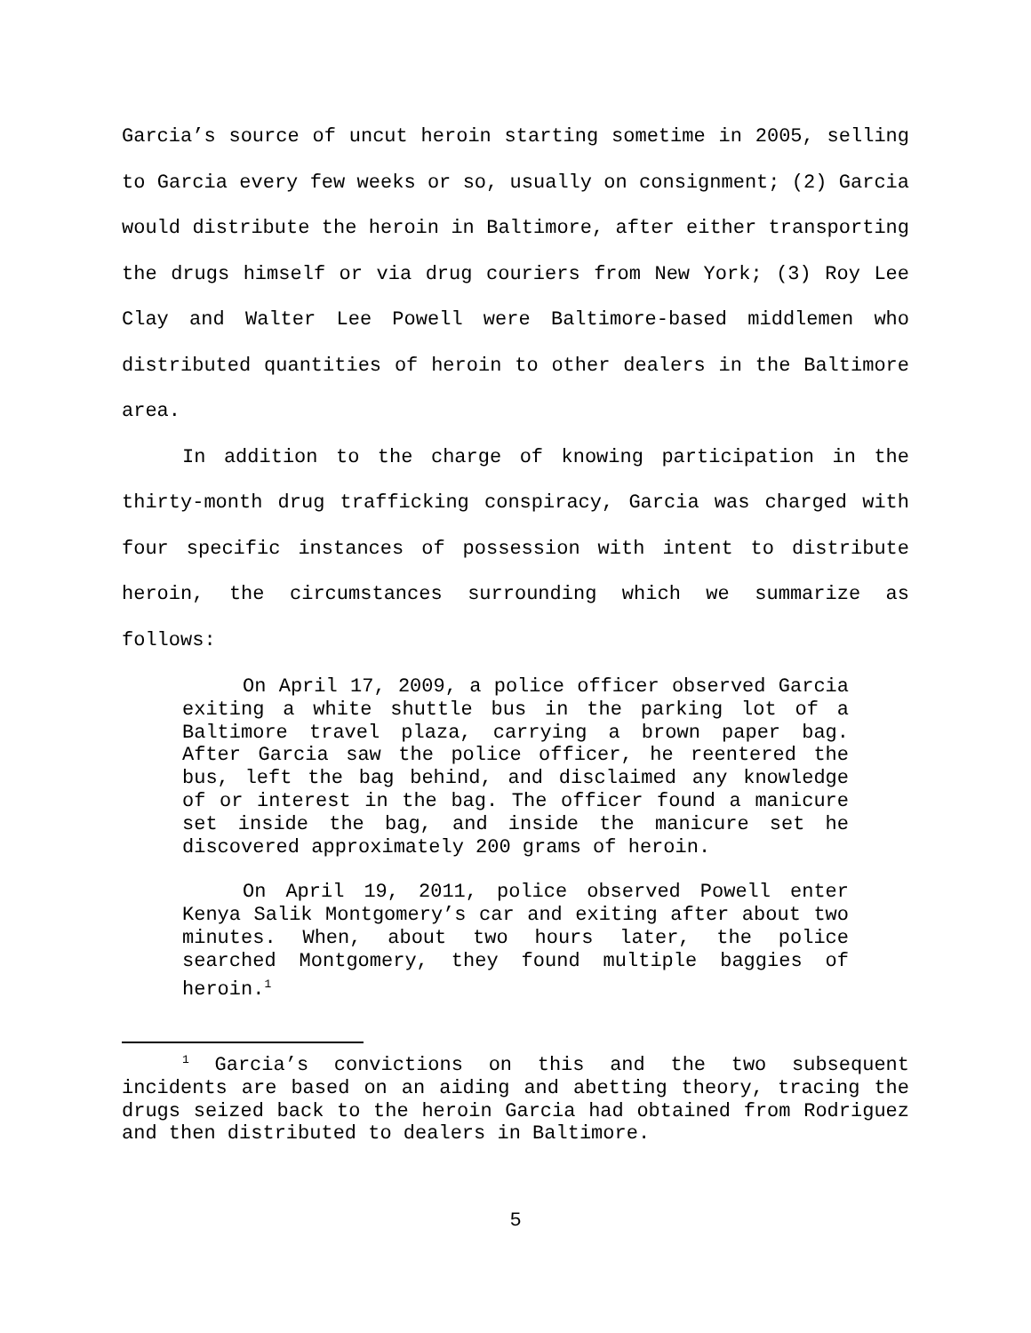Garcia’s source of uncut heroin starting sometime in 2005, selling to Garcia every few weeks or so, usually on consignment; (2) Garcia would distribute the heroin in Baltimore, after either transporting the drugs himself or via drug couriers from New York; (3) Roy Lee Clay and Walter Lee Powell were Baltimore-based middlemen who distributed quantities of heroin to other dealers in the Baltimore area.
In addition to the charge of knowing participation in the thirty-month drug trafficking conspiracy, Garcia was charged with four specific instances of possession with intent to distribute heroin, the circumstances surrounding which we summarize as follows:
On April 17, 2009, a police officer observed Garcia exiting a white shuttle bus in the parking lot of a Baltimore travel plaza, carrying a brown paper bag. After Garcia saw the police officer, he reentered the bus, left the bag behind, and disclaimed any knowledge of or interest in the bag. The officer found a manicure set inside the bag, and inside the manicure set he discovered approximately 200 grams of heroin.
On April 19, 2011, police observed Powell enter Kenya Salik Montgomery’s car and exiting after about two minutes. When, about two hours later, the police searched Montgomery, they found multiple baggies of heroin.<sup>1</sup>
<sup>1</sup> Garcia’s convictions on this and the two subsequent incidents are based on an aiding and abetting theory, tracing the drugs seized back to the heroin Garcia had obtained from Rodriguez and then distributed to dealers in Baltimore.
5